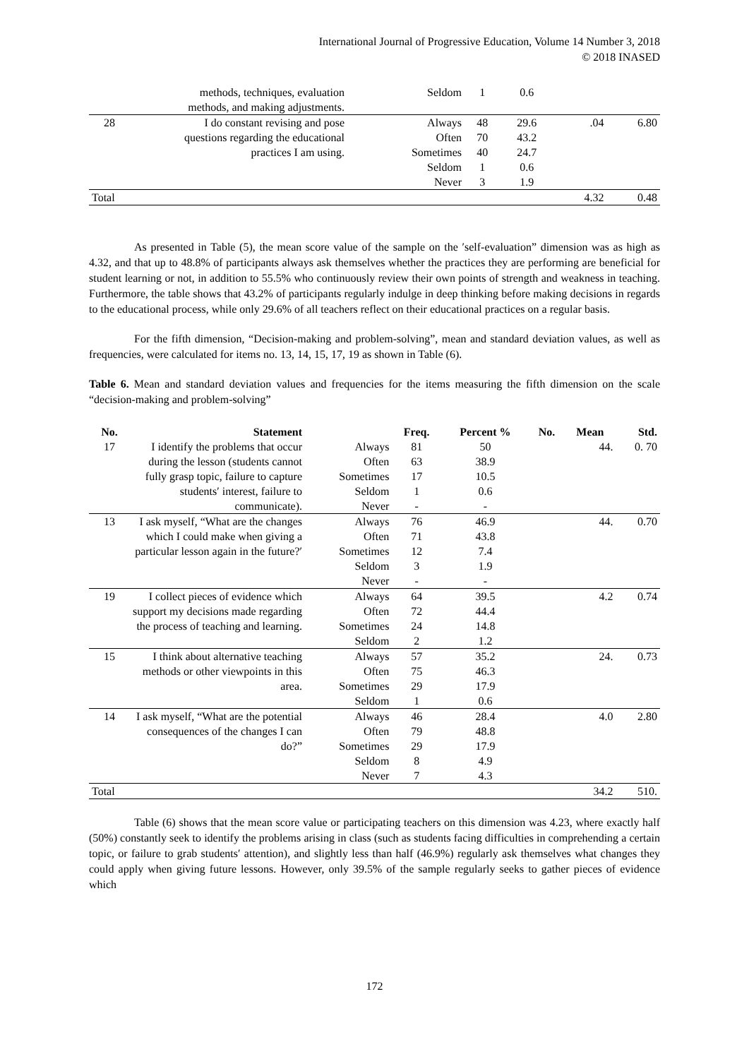International Journal of Progressive Education, Volume 14 Number 3, 2018
© 2018 INASED
| | methods, techniques, evaluation methods, and making adjustments. | Seldom | 1 | 0.6 | | |
| 28 | I do constant revising and pose questions regarding the educational practices I am using. | Always Often Sometimes Seldom Never | 48 70 40 1 3 | 29.6 43.2 24.7 0.6 1.9 | .04 | 6.80 |
| Total | | | | | 4.32 | 0.48 |
As presented in Table (5), the mean score value of the sample on the ′self-evaluation” dimension was as high as 4.32, and that up to 48.8% of participants always ask themselves whether the practices they are performing are beneficial for student learning or not, in addition to 55.5% who continuously review their own points of strength and weakness in teaching. Furthermore, the table shows that 43.2% of participants regularly indulge in deep thinking before making decisions in regards to the educational process, while only 29.6% of all teachers reflect on their educational practices on a regular basis.
For the fifth dimension, “Decision-making and problem-solving”, mean and standard deviation values, as well as frequencies, were calculated for items no. 13, 14, 15, 17, 19 as shown in Table (6).
Table 6. Mean and standard deviation values and frequencies for the items measuring the fifth dimension on the scale “decision-making and problem-solving”
| No. | Statement | | Freq. | Percent % | No. | Mean | Std. |
| --- | --- | --- | --- | --- | --- | --- | --- |
| 17 | I identify the problems that occur during the lesson (students cannot fully grasp topic, failure to capture students′ interest, failure to communicate). | Always Often Sometimes Seldom Never | 81 63 17 1 - | 50 38.9 10.5 0.6 - | | 44. | 0. 70 |
| 13 | I ask myself, “What are the changes which I could make when giving a particular lesson again in the future?′ | Always Often Sometimes Seldom Never | 76 71 12 3 - | 46.9 43.8 7.4 1.9 - | | 44. | 0.70 |
| 19 | I collect pieces of evidence which support my decisions made regarding the process of teaching and learning. | Always Often Sometimes Seldom | 64 72 24 2 | 39.5 44.4 14.8 1.2 | | 4.2 | 0.74 |
| 15 | I think about alternative teaching methods or other viewpoints in this area. | Always Often Sometimes Seldom | 57 75 29 1 | 35.2 46.3 17.9 0.6 | | 24. | 0.73 |
| 14 | I ask myself, “What are the potential consequences of the changes I can do?” | Always Often Sometimes Seldom Never | 46 79 29 8 7 | 28.4 48.8 17.9 4.9 4.3 | | 4.0 | 2.80 |
| Total | | | | | | 34.2 | 510. |
Table (6) shows that the mean score value or participating teachers on this dimension was 4.23, where exactly half (50%) constantly seek to identify the problems arising in class (such as students facing difficulties in comprehending a certain topic, or failure to grab students′ attention), and slightly less than half (46.9%) regularly ask themselves what changes they could apply when giving future lessons. However, only 39.5% of the sample regularly seeks to gather pieces of evidence which
172